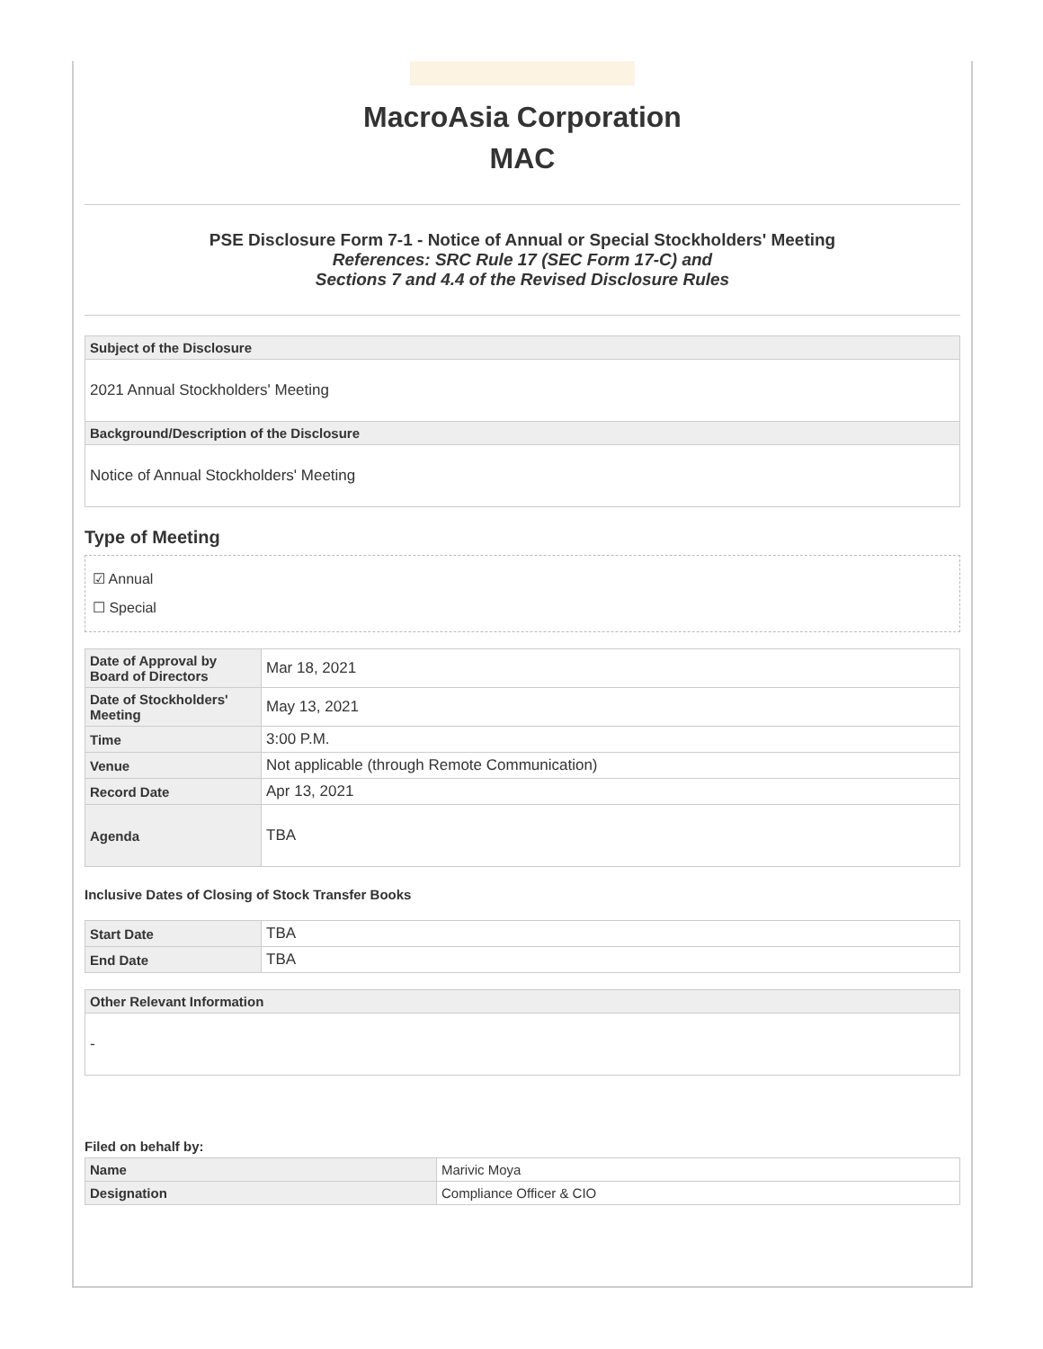MacroAsia Corporation
MAC
PSE Disclosure Form 7-1 - Notice of Annual or Special Stockholders' Meeting
References: SRC Rule 17 (SEC Form 17-C) and
Sections 7 and 4.4 of the Revised Disclosure Rules
| Subject of the Disclosure |
| --- |
| 2021 Annual Stockholders' Meeting |
| Background/Description of the Disclosure |
| Notice of Annual Stockholders' Meeting |
Type of Meeting
☑ Annual
☐ Special
| Date of Approval by Board of Directors | Mar 18, 2021 |
| Date of Stockholders' Meeting | May 13, 2021 |
| Time | 3:00 P.M. |
| Venue | Not applicable (through Remote Communication) |
| Record Date | Apr 13, 2021 |
| Agenda | TBA |
Inclusive Dates of Closing of Stock Transfer Books
| Start Date | TBA |
| End Date | TBA |
| Other Relevant Information |
| --- |
| - |
Filed on behalf by:
| Name | Marivic Moya |
| Designation | Compliance Officer & CIO |